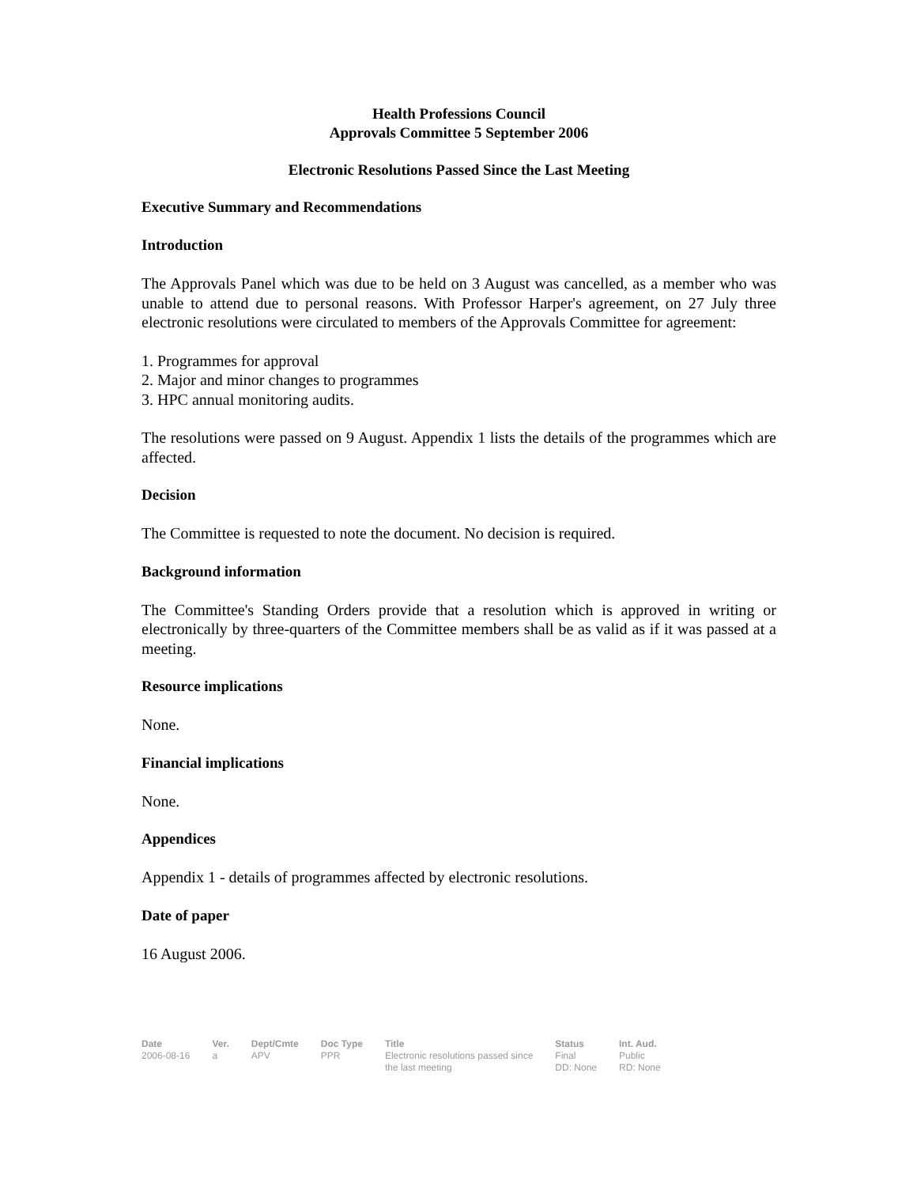Health Professions Council
Approvals Committee 5 September 2006
Electronic Resolutions Passed Since the Last Meeting
Executive Summary and Recommendations
Introduction
The Approvals Panel which was due to be held on 3 August was cancelled, as a member who was unable to attend due to personal reasons. With Professor Harper's agreement, on 27 July three electronic resolutions were circulated to members of the Approvals Committee for agreement:
1. Programmes for approval
2. Major and minor changes to programmes
3. HPC annual monitoring audits.
The resolutions were passed on 9 August. Appendix 1 lists the details of the programmes which are affected.
Decision
The Committee is requested to note the document. No decision is required.
Background information
The Committee's Standing Orders provide that a resolution which is approved in writing or electronically by three-quarters of the Committee members shall be as valid as if it was passed at a meeting.
Resource implications
None.
Financial implications
None.
Appendices
Appendix 1 - details of programmes affected by electronic resolutions.
Date of paper
16 August 2006.
| Date | Ver. | Dept/Cmte | Doc Type | Title | Status | Int. Aud. |
| --- | --- | --- | --- | --- | --- | --- |
| 2006-08-16 | a | APV | PPR | Electronic resolutions passed since the last meeting | Final DD: None | Public RD: None |